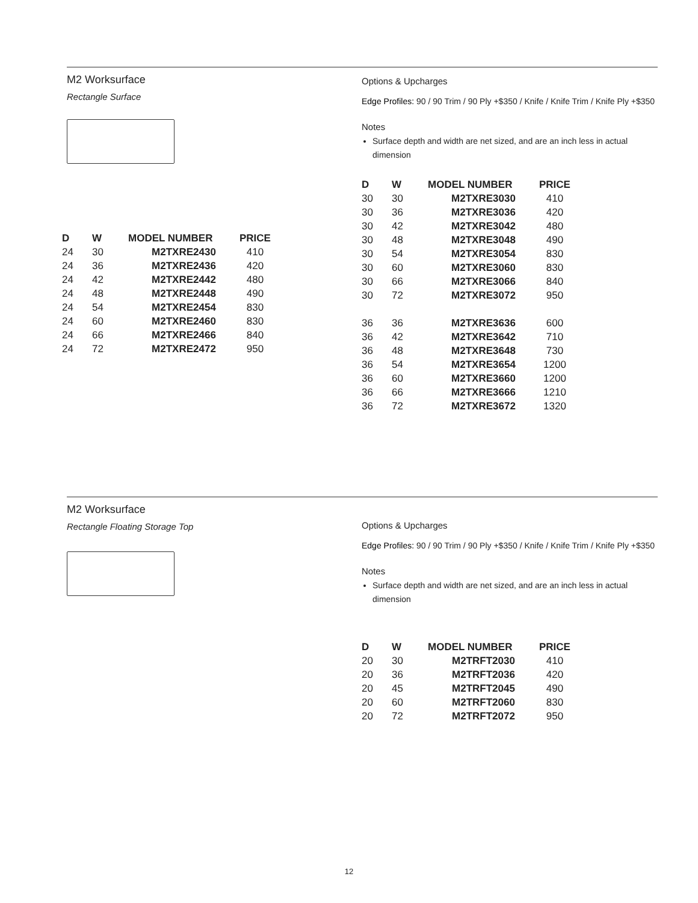M2 Worksurface
Rectangle Surface
| D | W | MODEL NUMBER | PRICE |
| --- | --- | --- | --- |
| 24 | 30 | M2TXRE2430 | 410 |
| 24 | 36 | M2TXRE2436 | 420 |
| 24 | 42 | M2TXRE2442 | 480 |
| 24 | 48 | M2TXRE2448 | 490 |
| 24 | 54 | M2TXRE2454 | 830 |
| 24 | 60 | M2TXRE2460 | 830 |
| 24 | 66 | M2TXRE2466 | 840 |
| 24 | 72 | M2TXRE2472 | 950 |
Options & Upcharges
Edge Profiles: 90 / 90 Trim / 90 Ply +$350 / Knife / Knife Trim / Knife Ply +$350
Notes
Surface depth and width are net sized, and are an inch less in actual dimension
| D | W | MODEL NUMBER | PRICE |
| --- | --- | --- | --- |
| 30 | 30 | M2TXRE3030 | 410 |
| 30 | 36 | M2TXRE3036 | 420 |
| 30 | 42 | M2TXRE3042 | 480 |
| 30 | 48 | M2TXRE3048 | 490 |
| 30 | 54 | M2TXRE3054 | 830 |
| 30 | 60 | M2TXRE3060 | 830 |
| 30 | 66 | M2TXRE3066 | 840 |
| 30 | 72 | M2TXRE3072 | 950 |
| 36 | 36 | M2TXRE3636 | 600 |
| 36 | 42 | M2TXRE3642 | 710 |
| 36 | 48 | M2TXRE3648 | 730 |
| 36 | 54 | M2TXRE3654 | 1200 |
| 36 | 60 | M2TXRE3660 | 1200 |
| 36 | 66 | M2TXRE3666 | 1210 |
| 36 | 72 | M2TXRE3672 | 1320 |
M2 Worksurface
Rectangle Floating Storage Top
Options & Upcharges
Edge Profiles: 90 / 90 Trim / 90 Ply +$350 / Knife / Knife Trim / Knife Ply +$350
Notes
Surface depth and width are net sized, and are an inch less in actual dimension
| D | W | MODEL NUMBER | PRICE |
| --- | --- | --- | --- |
| 20 | 30 | M2TRFT2030 | 410 |
| 20 | 36 | M2TRFT2036 | 420 |
| 20 | 45 | M2TRFT2045 | 490 |
| 20 | 60 | M2TRFT2060 | 830 |
| 20 | 72 | M2TRFT2072 | 950 |
12